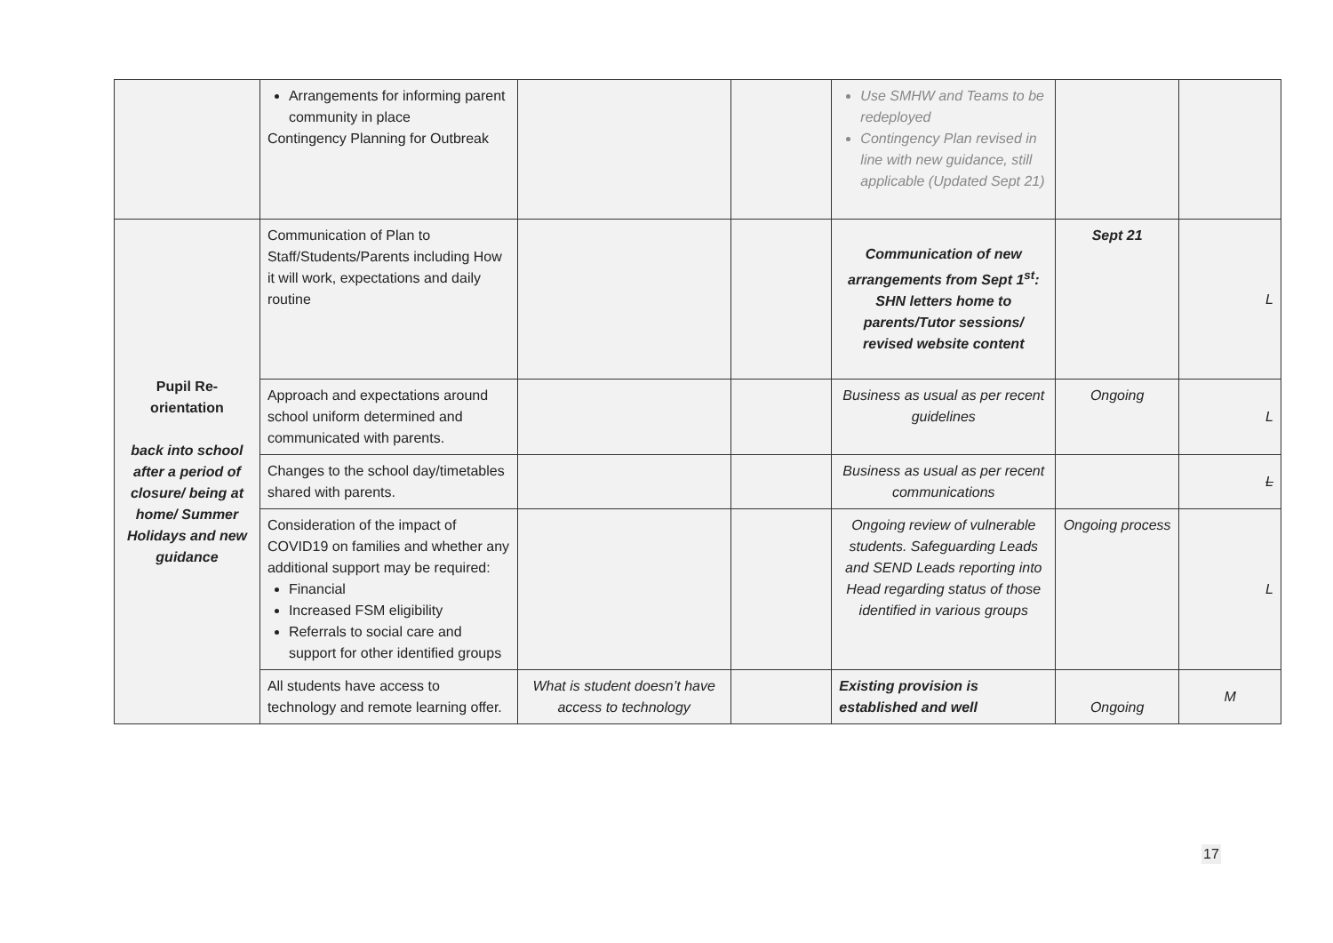| | Arrangements for informing parent community in place Contingency Planning for Outbreak | | | Use SMHW and Teams to be redeployed Contingency Plan revised in line with new guidance, still applicable (Updated Sept 21) | | |
| Pupil Re-orientation back into school after a period of closure/ being at home/ Summer Holidays and new guidance | Communication of Plan to Staff/Students/Parents including How it will work, expectations and daily routine | | | Communication of new arrangements from Sept 1<sup>st</sup>: SHN letters home to parents/Tutor sessions/ revised website content | Sept 21 | L |
| | Approach and expectations around school uniform determined and communicated with parents. | | | Business as usual as per recent guidelines | Ongoing | L |
| | Changes to the school day/timetables shared with parents. | | | Business as usual as per recent communications | | L |
| | Consideration of the impact of COVID19 on families and whether any additional support may be required: Financial Increased FSM eligibility Referrals to social care and support for other identified groups | | | Ongoing review of vulnerable students. Safeguarding Leads and SEND Leads reporting into Head regarding status of those identified in various groups | Ongoing process | L |
| | All students have access to technology and remote learning offer. | What is student doesn’t have access to technology | | Existing provision is established and well | Ongoing | M |
17